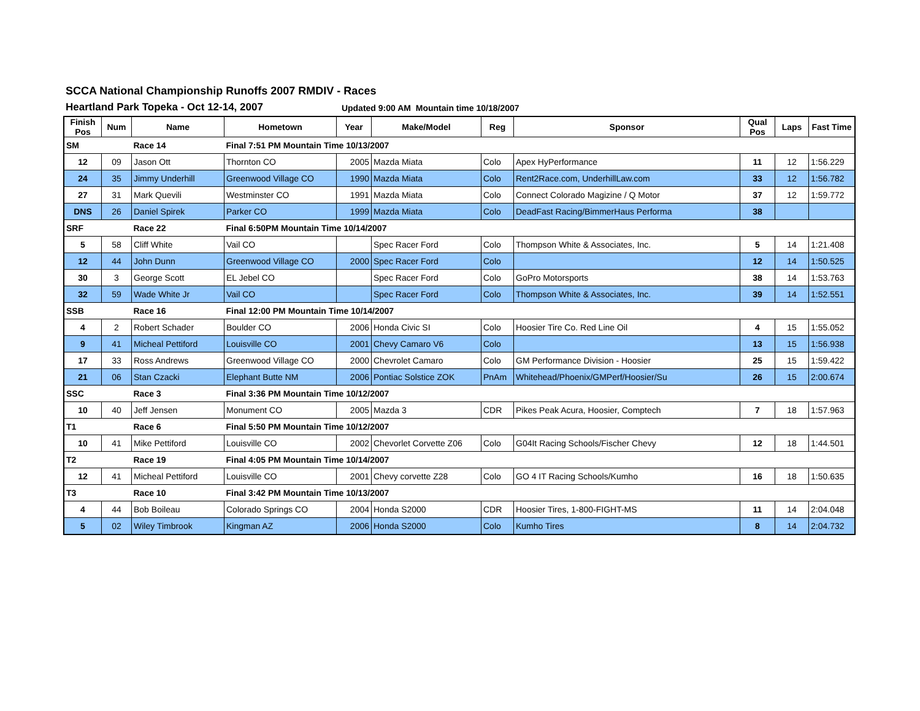SCCA National Championship Runoffs 2007 RMDIV - Races
Heartland Park Topeka - Oct 12-14, 2007 Updated 9:00 AM Mountain time 10/18/2007
| Finish Pos | Num | Name | Hometown | Year | Make/Model | Reg | Sponsor | Qual Pos | Laps | Fast Time |
| --- | --- | --- | --- | --- | --- | --- | --- | --- | --- | --- |
| SM | | Race 14 | Final 7:51 PM Mountain Time 10/13/2007 | | | | | | | |
| 12 | 09 | Jason Ott | Thornton CO | 2005 | Mazda Miata | Colo | Apex HyPerformance | 11 | 12 | 1:56.229 |
| 24 | 35 | Jimmy Underhill | Greenwood Village CO | 1990 | Mazda Miata | Colo | Rent2Race.com, UnderhillLaw.com | 33 | 12 | 1:56.782 |
| 27 | 31 | Mark Quevili | Westminster CO | 1991 | Mazda Miata | Colo | Connect Colorado Magizine / Q Motor | 37 | 12 | 1:59.772 |
| DNS | 26 | Daniel Spirek | Parker CO | 1999 | Mazda Miata | Colo | DeadFast Racing/BimmerHaus Performa | 38 | | |
| SRF | | Race 22 | Final 6:50PM Mountain Time 10/14/2007 | | | | | | | |
| 5 | 58 | Cliff White | Vail CO | | Spec Racer Ford | Colo | Thompson White & Associates, Inc. | 5 | 14 | 1:21.408 |
| 12 | 44 | John Dunn | Greenwood Village CO | 2000 | Spec Racer Ford | Colo | | 12 | 14 | 1:50.525 |
| 30 | 3 | George Scott | EL Jebel CO | | Spec Racer Ford | Colo | GoPro Motorsports | 38 | 14 | 1:53.763 |
| 32 | 59 | Wade White Jr | Vail CO | | Spec Racer Ford | Colo | Thompson White & Associates, Inc. | 39 | 14 | 1:52.551 |
| SSB | | Race 16 | Final 12:00 PM Mountain Time 10/14/2007 | | | | | | | |
| 4 | 2 | Robert Schader | Boulder CO | 2006 | Honda Civic SI | Colo | Hoosier Tire Co. Red Line Oil | 4 | 15 | 1:55.052 |
| 9 | 41 | Micheal Pettiford | Louisville CO | 2001 | Chevy Camaro V6 | Colo | | 13 | 15 | 1:56.938 |
| 17 | 33 | Ross Andrews | Greenwood Village CO | 2000 | Chevrolet Camaro | Colo | GM Performance Division - Hoosier | 25 | 15 | 1:59.422 |
| 21 | 06 | Stan Czacki | Elephant Butte NM | 2006 | Pontiac Solstice ZOK | PnAm | Whitehead/Phoenix/GMPerf/Hoosier/Su | 26 | 15 | 2:00.674 |
| SSC | | Race 3 | Final 3:36 PM Mountain Time 10/12/2007 | | | | | | | |
| 10 | 40 | Jeff Jensen | Monument CO | 2005 | Mazda 3 | CDR | Pikes Peak Acura, Hoosier, Comptech | 7 | 18 | 1:57.963 |
| T1 | | Race 6 | Final 5:50 PM Mountain Time 10/12/2007 | | | | | | | |
| 10 | 41 | Mike Pettiford | Louisville CO | 2002 | Chevorlet Corvette Z06 | Colo | G04It Racing Schools/Fischer Chevy | 12 | 18 | 1:44.501 |
| T2 | | Race 19 | Final 4:05 PM Mountain Time 10/14/2007 | | | | | | | |
| 12 | 41 | Micheal Pettiford | Louisville CO | 2001 | Chevy corvette Z28 | Colo | GO 4 IT Racing Schools/Kumho | 16 | 18 | 1:50.635 |
| T3 | | Race 10 | Final 3:42 PM Mountain Time 10/13/2007 | | | | | | | |
| 4 | 44 | Bob Boileau | Colorado Springs CO | 2004 | Honda S2000 | CDR | Hoosier Tires, 1-800-FIGHT-MS | 11 | 14 | 2:04.048 |
| 5 | 02 | Wiley Timbrook | Kingman AZ | 2006 | Honda S2000 | Colo | Kumho Tires | 8 | 14 | 2:04.732 |